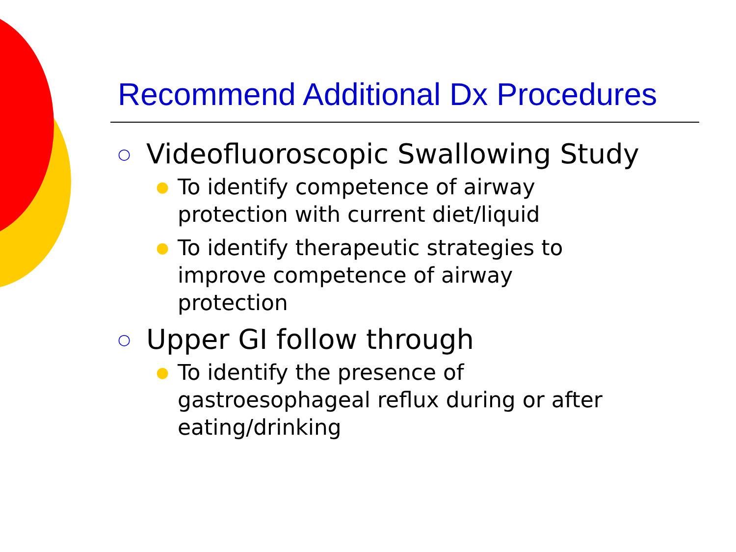Recommend Additional Dx Procedures
○ Videofluoroscopic Swallowing Study
● To identify competence of airway
protection with current diet/liquid
● To identify therapeutic strategies to
improve competence of airway
protection
○ Upper GI follow through
● To identify the presence of
gastroesophageal reflux during or after
eating/drinking